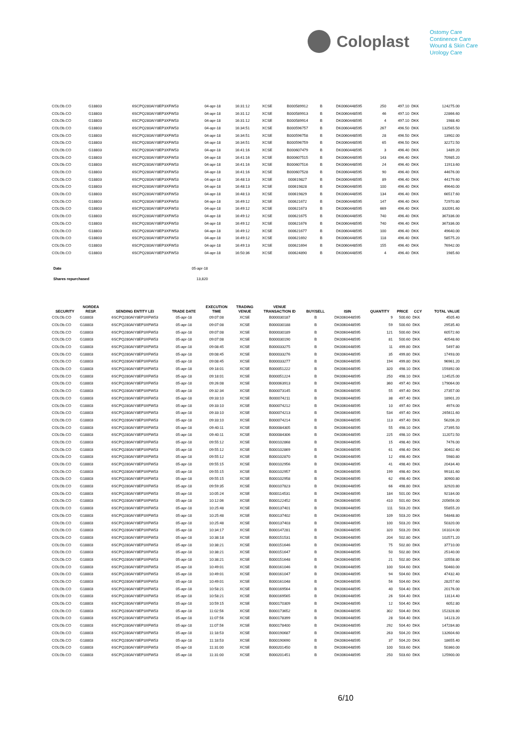Coloplast
Ostomy Care
Continence Care
Wound & Skin Care
Urology Care
| COLOb.CO | G18803 | 6SCPQ280AIY8EP3XFW53 | 04-apr-18 | 16:31:12 | XCSE | B000589912 | B | DK0060448595 | 250 | 497.10 | DKK | 124275.00 |
| COLOb.CO | G18803 | 6SCPQ280AIY8EP3XFW53 | 04-apr-18 | 16:31:12 | XCSE | B000589913 | B | DK0060448595 | 46 | 497.10 | DKK | 22866.60 |
| COLOb.CO | G18803 | 6SCPQ280AIY8EP3XFW53 | 04-apr-18 | 16:31:12 | XCSE | B000589914 | B | DK0060448595 | 4 | 497.10 | DKK | 1988.40 |
| COLOb.CO | G18803 | 6SCPQ280AIY8EP3XFW53 | 04-apr-18 | 16:34:51 | XCSE | B000596757 | B | DK0060448595 | 267 | 496.50 | DKK | 132565.50 |
| COLOb.CO | G18803 | 6SCPQ280AIY8EP3XFW53 | 04-apr-18 | 16:34:51 | XCSE | B000596758 | B | DK0060448595 | 28 | 496.50 | DKK | 13902.00 |
| COLOb.CO | G18803 | 6SCPQ280AIY8EP3XFW53 | 04-apr-18 | 16:34:51 | XCSE | B000596759 | B | DK0060448595 | 65 | 496.50 | DKK | 32272.50 |
| COLOb.CO | G18803 | 6SCPQ280AIY8EP3XFW53 | 04-apr-18 | 16:41:16 | XCSE | B000607479 | B | DK0060448595 | 3 | 496.40 | DKK | 1489.20 |
| COLOb.CO | G18803 | 6SCPQ280AIY8EP3XFW53 | 04-apr-18 | 16:41:16 | XCSE | B000607515 | B | DK0060448595 | 143 | 496.40 | DKK | 70985.20 |
| COLOb.CO | G18803 | 6SCPQ280AIY8EP3XFW53 | 04-apr-18 | 16:41:16 | XCSE | B000607516 | B | DK0060448595 | 24 | 496.40 | DKK | 11913.60 |
| COLOb.CO | G18803 | 6SCPQ280AIY8EP3XFW53 | 04-apr-18 | 16:41:16 | XCSE | B000607528 | B | DK0060448595 | 90 | 496.40 | DKK | 44676.00 |
| COLOb.CO | G18803 | 6SCPQ280AIY8EP3XFW53 | 04-apr-18 | 16:48:13 | XCSE | 000619827 | B | DK0060448595 | 89 | 496.40 | DKK | 44179.60 |
| COLOb.CO | G18803 | 6SCPQ280AIY8EP3XFW53 | 04-apr-18 | 16:48:13 | XCSE | 000619828 | B | DK0060448595 | 100 | 496.40 | DKK | 49640.00 |
| COLOb.CO | G18803 | 6SCPQ280AIY8EP3XFW53 | 04-apr-18 | 16:48:13 | XCSE | 000619829 | B | DK0060448595 | 134 | 496.40 | DKK | 66517.60 |
| COLOb.CO | G18803 | 6SCPQ280AIY8EP3XFW53 | 04-apr-18 | 16:49:12 | XCSE | 000621672 | B | DK0060448595 | 147 | 496.40 | DKK | 72970.80 |
| COLOb.CO | G18803 | 6SCPQ280AIY8EP3XFW53 | 04-apr-18 | 16:49:12 | XCSE | 000621673 | B | DK0060448595 | 669 | 496.40 | DKK | 332091.60 |
| COLOb.CO | G18803 | 6SCPQ280AIY8EP3XFW53 | 04-apr-18 | 16:49:12 | XCSE | 000621675 | B | DK0060448595 | 740 | 496.40 | DKK | 367336.00 |
| COLOb.CO | G18803 | 6SCPQ280AIY8EP3XFW53 | 04-apr-18 | 16:49:12 | XCSE | 000621676 | B | DK0060448595 | 740 | 496.40 | DKK | 367336.00 |
| COLOb.CO | G18803 | 6SCPQ280AIY8EP3XFW53 | 04-apr-18 | 16:49:12 | XCSE | 000621677 | B | DK0060448595 | 100 | 496.40 | DKK | 49640.00 |
| COLOb.CO | G18803 | 6SCPQ280AIY8EP3XFW53 | 04-apr-18 | 16:49:12 | XCSE | 000621692 | B | DK0060448595 | 118 | 496.40 | DKK | 58575.20 |
| COLOb.CO | G18803 | 6SCPQ280AIY8EP3XFW53 | 04-apr-18 | 16:49:13 | XCSE | 000621694 | B | DK0060448595 | 155 | 496.40 | DKK | 76942.00 |
| COLOb.CO | G18803 | 6SCPQ280AIY8EP3XFW53 | 04-apr-18 | 16:50:36 | XCSE | 000624890 | B | DK0060448595 | 4 | 496.40 | DKK | 1985.60 |
Date 05-apr-18
Shares repurchased 13,820
| SECURITY | NORDEA RESP. | SENDING ENTITY LEI | TRADE DATE | EXECUTION TIME | TRADING VENUE | VENUE TRANSACTION ID | BUY/SELL | ISIN | QUANTITY | PRICE | CCY | TOTAL VALUE |
| --- | --- | --- | --- | --- | --- | --- | --- | --- | --- | --- | --- | --- |
| COLOb.CO | G18803 | 6SCPQ280AIY8EP3XFW53 | 05-apr-18 | 09:07:08 | XCSE | B000030187 | B | DK0060448595 | 9 | 500.60 | DKK | 4505.40 |
| COLOb.CO | G18803 | 6SCPQ280AIY8EP3XFW53 | 05-apr-18 | 09:07:08 | XCSE | B000030188 | B | DK0060448595 | 59 | 500.60 | DKK | 29535.40 |
| COLOb.CO | G18803 | 6SCPQ280AIY8EP3XFW53 | 05-apr-18 | 09:07:08 | XCSE | B000030189 | B | DK0060448595 | 121 | 500.60 | DKK | 60572.60 |
| COLOb.CO | G18803 | 6SCPQ280AIY8EP3XFW53 | 05-apr-18 | 09:07:08 | XCSE | B000030190 | B | DK0060448595 | 81 | 500.60 | DKK | 40548.60 |
| COLOb.CO | G18803 | 6SCPQ280AIY8EP3XFW53 | 05-apr-18 | 09:08:45 | XCSE | B000033275 | B | DK0060448595 | 11 | 499.80 | DKK | 5497.80 |
| COLOb.CO | G18803 | 6SCPQ280AIY8EP3XFW53 | 05-apr-18 | 09:08:45 | XCSE | B000033276 | B | DK0060448595 | 35 | 499.80 | DKK | 17493.00 |
| COLOb.CO | G18803 | 6SCPQ280AIY8EP3XFW53 | 05-apr-18 | 09:08:45 | XCSE | B000033277 | B | DK0060448595 | 194 | 499.80 | DKK | 96961.20 |
| COLOb.CO | G18803 | 6SCPQ280AIY8EP3XFW53 | 05-apr-18 | 09:18:01 | XCSE | B000051222 | B | DK0060448595 | 320 | 498.10 | DKK | 159392.00 |
| COLOb.CO | G18803 | 6SCPQ280AIY8EP3XFW53 | 05-apr-18 | 09:18:01 | XCSE | B000051224 | B | DK0060448595 | 250 | 498.10 | DKK | 124525.00 |
| COLOb.CO | G18803 | 6SCPQ280AIY8EP3XFW53 | 05-apr-18 | 09:26:08 | XCSE | B000063913 | B | DK0060448595 | 360 | 497.40 | DKK | 179064.00 |
| COLOb.CO | G18803 | 6SCPQ280AIY8EP3XFW53 | 05-apr-18 | 09:32:34 | XCSE | B000073145 | B | DK0060448595 | 55 | 497.40 | DKK | 27357.00 |
| COLOb.CO | G18803 | 6SCPQ280AIY8EP3XFW53 | 05-apr-18 | 09:33:10 | XCSE | B000074211 | B | DK0060448595 | 38 | 497.40 | DKK | 18901.20 |
| COLOb.CO | G18803 | 6SCPQ280AIY8EP3XFW53 | 05-apr-18 | 09:33:10 | XCSE | B000074212 | B | DK0060448595 | 10 | 497.40 | DKK | 4974.00 |
| COLOb.CO | G18803 | 6SCPQ280AIY8EP3XFW53 | 05-apr-18 | 09:33:10 | XCSE | B000074213 | B | DK0060448595 | 534 | 497.40 | DKK | 265611.60 |
| COLOb.CO | G18803 | 6SCPQ280AIY8EP3XFW53 | 05-apr-18 | 09:33:10 | XCSE | B000074214 | B | DK0060448595 | 113 | 497.40 | DKK | 56206.20 |
| COLOb.CO | G18803 | 6SCPQ280AIY8EP3XFW53 | 05-apr-18 | 09:40:11 | XCSE | B000084305 | B | DK0060448595 | 55 | 498.10 | DKK | 27395.50 |
| COLOb.CO | G18803 | 6SCPQ280AIY8EP3XFW53 | 05-apr-18 | 09:40:11 | XCSE | B000084306 | B | DK0060448595 | 225 | 498.10 | DKK | 112072.50 |
| COLOb.CO | G18803 | 6SCPQ280AIY8EP3XFW53 | 05-apr-18 | 09:55:12 | XCSE | B000102868 | B | DK0060448595 | 15 | 498.40 | DKK | 7476.00 |
| COLOb.CO | G18803 | 6SCPQ280AIY8EP3XFW53 | 05-apr-18 | 09:55:12 | XCSE | B000102869 | B | DK0060448595 | 61 | 498.40 | DKK | 30402.40 |
| COLOb.CO | G18803 | 6SCPQ280AIY8EP3XFW53 | 05-apr-18 | 09:55:12 | XCSE | B000102870 | B | DK0060448595 | 12 | 498.40 | DKK | 5980.80 |
| COLOb.CO | G18803 | 6SCPQ280AIY8EP3XFW53 | 05-apr-18 | 09:55:15 | XCSE | B000102956 | B | DK0060448595 | 41 | 498.40 | DKK | 20434.40 |
| COLOb.CO | G18803 | 6SCPQ280AIY8EP3XFW53 | 05-apr-18 | 09:55:15 | XCSE | B000102957 | B | DK0060448595 | 199 | 498.40 | DKK | 99181.60 |
| COLOb.CO | G18803 | 6SCPQ280AIY8EP3XFW53 | 05-apr-18 | 09:55:15 | XCSE | B000102958 | B | DK0060448595 | 62 | 498.40 | DKK | 30900.80 |
| COLOb.CO | G18803 | 6SCPQ280AIY8EP3XFW53 | 05-apr-18 | 09:59:35 | XCSE | B000107823 | B | DK0060448595 | 66 | 498.80 | DKK | 32920.80 |
| COLOb.CO | G18803 | 6SCPQ280AIY8EP3XFW53 | 05-apr-18 | 10:05:24 | XCSE | B000114531 | B | DK0060448595 | 184 | 501.00 | DKK | 92184.00 |
| COLOb.CO | G18803 | 6SCPQ280AIY8EP3XFW53 | 05-apr-18 | 10:12:06 | XCSE | B000122452 | B | DK0060448595 | 410 | 501.60 | DKK | 205656.00 |
| COLOb.CO | G18803 | 6SCPQ280AIY8EP3XFW53 | 05-apr-18 | 10:25:48 | XCSE | B000137401 | B | DK0060448595 | 111 | 503.20 | DKK | 55855.20 |
| COLOb.CO | G18803 | 6SCPQ280AIY8EP3XFW53 | 05-apr-18 | 10:25:48 | XCSE | B000137402 | B | DK0060448595 | 109 | 503.20 | DKK | 54848.80 |
| COLOb.CO | G18803 | 6SCPQ280AIY8EP3XFW53 | 05-apr-18 | 10:25:48 | XCSE | B000137403 | B | DK0060448595 | 100 | 503.20 | DKK | 50320.00 |
| COLOb.CO | G18803 | 6SCPQ280AIY8EP3XFW53 | 05-apr-18 | 10:34:17 | XCSE | B000147281 | B | DK0060448595 | 320 | 503.20 | DKK | 161024.00 |
| COLOb.CO | G18803 | 6SCPQ280AIY8EP3XFW53 | 05-apr-18 | 10:38:18 | XCSE | B000151531 | B | DK0060448595 | 204 | 502.80 | DKK | 102571.20 |
| COLOb.CO | G18803 | 6SCPQ280AIY8EP3XFW53 | 05-apr-18 | 10:38:21 | XCSE | B000151646 | B | DK0060448595 | 75 | 502.80 | DKK | 37710.00 |
| COLOb.CO | G18803 | 6SCPQ280AIY8EP3XFW53 | 05-apr-18 | 10:38:21 | XCSE | B000151647 | B | DK0060448595 | 50 | 502.80 | DKK | 25140.00 |
| COLOb.CO | G18803 | 6SCPQ280AIY8EP3XFW53 | 05-apr-18 | 10:38:21 | XCSE | B000151648 | B | DK0060448595 | 21 | 502.80 | DKK | 10558.80 |
| COLOb.CO | G18803 | 6SCPQ280AIY8EP3XFW53 | 05-apr-18 | 10:49:01 | XCSE | B000161046 | B | DK0060448595 | 100 | 504.60 | DKK | 50460.00 |
| COLOb.CO | G18803 | 6SCPQ280AIY8EP3XFW53 | 05-apr-18 | 10:49:01 | XCSE | B000161047 | B | DK0060448595 | 94 | 504.60 | DKK | 47432.40 |
| COLOb.CO | G18803 | 6SCPQ280AIY8EP3XFW53 | 05-apr-18 | 10:49:01 | XCSE | B000161048 | B | DK0060448595 | 56 | 504.60 | DKK | 28257.60 |
| COLOb.CO | G18803 | 6SCPQ280AIY8EP3XFW53 | 05-apr-18 | 10:58:21 | XCSE | B000169564 | B | DK0060448595 | 40 | 504.40 | DKK | 20176.00 |
| COLOb.CO | G18803 | 6SCPQ280AIY8EP3XFW53 | 05-apr-18 | 10:58:21 | XCSE | B000169565 | B | DK0060448595 | 26 | 504.40 | DKK | 13114.40 |
| COLOb.CO | G18803 | 6SCPQ280AIY8EP3XFW53 | 05-apr-18 | 10:59:15 | XCSE | B000170309 | B | DK0060448595 | 12 | 504.40 | DKK | 6052.80 |
| COLOb.CO | G18803 | 6SCPQ280AIY8EP3XFW53 | 05-apr-18 | 11:02:56 | XCSE | B000173652 | B | DK0060448595 | 302 | 504.40 | DKK | 152328.80 |
| COLOb.CO | G18803 | 6SCPQ280AIY8EP3XFW53 | 05-apr-18 | 11:07:56 | XCSE | B000178399 | B | DK0060448595 | 28 | 504.40 | DKK | 14123.20 |
| COLOb.CO | G18803 | 6SCPQ280AIY8EP3XFW53 | 05-apr-18 | 11:07:56 | XCSE | B000178400 | B | DK0060448595 | 292 | 504.40 | DKK | 147284.80 |
| COLOb.CO | G18803 | 6SCPQ280AIY8EP3XFW53 | 05-apr-18 | 11:18:53 | XCSE | B000190687 | B | DK0060448595 | 263 | 504.20 | DKK | 132604.60 |
| COLOb.CO | G18803 | 6SCPQ280AIY8EP3XFW53 | 05-apr-18 | 11:18:53 | XCSE | B000190690 | B | DK0060448595 | 37 | 504.20 | DKK | 18655.40 |
| COLOb.CO | G18803 | 6SCPQ280AIY8EP3XFW53 | 05-apr-18 | 11:31:00 | XCSE | B000201450 | B | DK0060448595 | 100 | 503.60 | DKK | 50360.00 |
| COLOb.CO | G18803 | 6SCPQ280AIY8EP3XFW53 | 05-apr-18 | 11:31:00 | XCSE | B000201451 | B | DK0060448595 | 250 | 503.60 | DKK | 125900.00 |
6/10